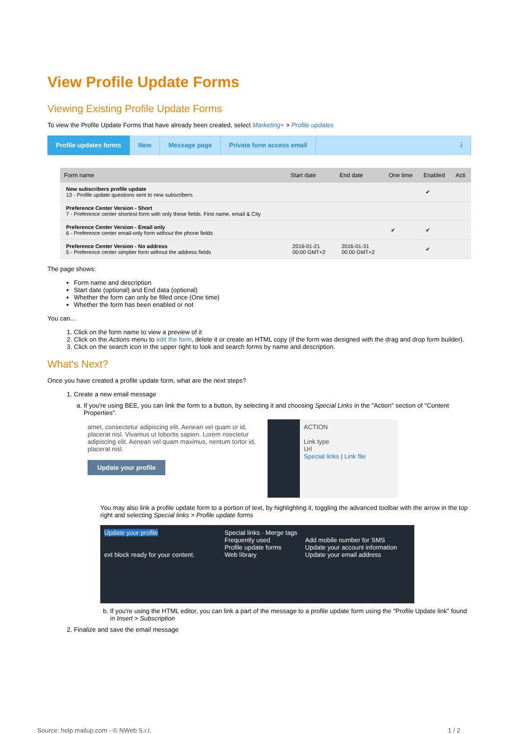View Profile Update Forms
Viewing Existing Profile Update Forms
To view the Profile Update Forms that have already been created, select Marketing+ > Profile updates
Profile updates forms New Message page Private form access email i
| Form name | Start date | End date | One time | Enabled | Acti |
| --- | --- | --- | --- | --- | --- |
| New subscribers profile update 13 - Profile update questions sent to new subscribers | | | | ✔ | |
| Preference Center Version - Short 7 - Preference center shortest form with only these fields. First name, email & City | | | | | |
| Preference Center Version - Email only 6 - Preference center email-only form without the phone fields | | | ✔ | ✔ | |
| Preference Center Version - No address 5 - Preference center simplier form without the address fields | 2016-01-21 00:00 GMT+2 | 2016-01-31 00:00 GMT+2 | | ✔ | |
The page shows:
Form name and description
Start date (optional) and End data (optional)
Whether the form can only be filled once (One time)
Whether the form has been enabled or not
You can...
1. Click on the form name to view a preview of it
2. Click on the Actions menu to edit the form, delete it or create an HTML copy (if the form was designed with the drag and drop form builder).
3. Click on the search icon in the upper right to look and search forms by name and description.
What's Next?
Once you have created a profile update form, what are the next steps?
1. Create a new email message
a. If you're using BEE, you can link the form to a button, by selecting it and choosing Special Links in the "Action" section of "Content Properties".
amet, consectetur adipiscing elit. Aenean vel quam or id, placerat nisl. Vivamus ut lobortis sapien. Lorem nsectetur adipiscing elit. Aenean vel quam maximus, nentum tortor id, placerat nisl.
Update your profile
ACTION
Link type
Url
Special links | Link file
You may also link a profile update form to a portion of text, by highlighting it, toggling the advanced toolbar with the arrow in the top right and selecting Special links > Profile update forms
Update your profile
ext block ready for your content.
Special links · Merge tags
Frequently used
Profile update forms
Web library
Add mobile number for SMS
Update your account information
Update your email address
b. If you're using the HTML editor, you can link a part of the message to a profile update form using the "Profile Update link" found in Insert > Subscription
2. Finalize and save the email message
Source: help.mailup.com - © NWeb S.r.l. 1 / 2